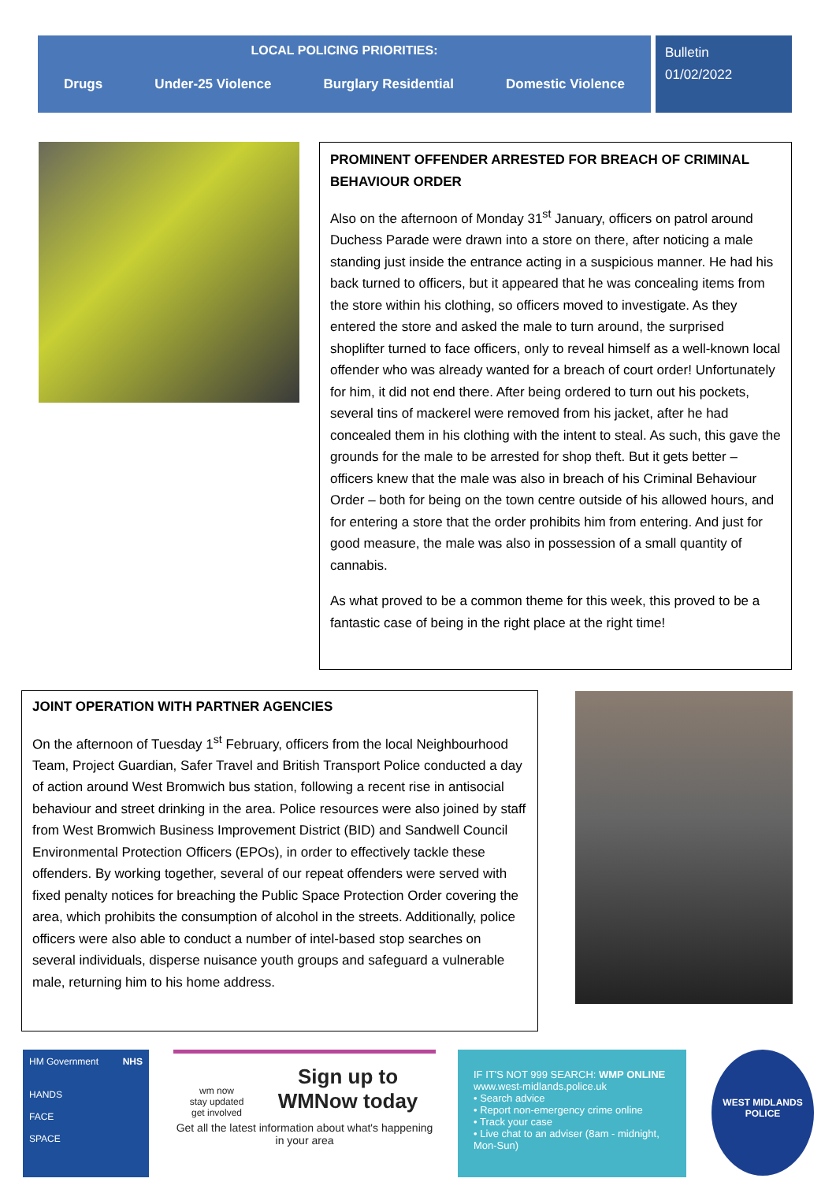LOCAL POLICING PRIORITIES:
Drugs Under-25 Violence Burglary Residential Domestic Violence
Bulletin
01/02/2022
PROMINENT OFFENDER ARRESTED FOR BREACH OF CRIMINAL BEHAVIOUR ORDER
Also on the afternoon of Monday 31<sup>st</sup> January, officers on patrol around Duchess Parade were drawn into a store on there, after noticing a male standing just inside the entrance acting in a suspicious manner. He had his back turned to officers, but it appeared that he was concealing items from the store within his clothing, so officers moved to investigate. As they entered the store and asked the male to turn around, the surprised shoplifter turned to face officers, only to reveal himself as a well-known local offender who was already wanted for a breach of court order! Unfortunately for him, it did not end there. After being ordered to turn out his pockets, several tins of mackerel were removed from his jacket, after he had concealed them in his clothing with the intent to steal. As such, this gave the grounds for the male to be arrested for shop theft. But it gets better – officers knew that the male was also in breach of his Criminal Behaviour Order – both for being on the town centre outside of his allowed hours, and for entering a store that the order prohibits him from entering. And just for good measure, the male was also in possession of a small quantity of cannabis.
As what proved to be a common theme for this week, this proved to be a fantastic case of being in the right place at the right time!
JOINT OPERATION WITH PARTNER AGENCIES
On the afternoon of Tuesday 1<sup>st</sup> February, officers from the local Neighbourhood Team, Project Guardian, Safer Travel and British Transport Police conducted a day of action around West Bromwich bus station, following a recent rise in antisocial behaviour and street drinking in the area. Police resources were also joined by staff from West Bromwich Business Improvement District (BID) and Sandwell Council Environmental Protection Officers (EPOs), in order to effectively tackle these offenders. By working together, several of our repeat offenders were served with fixed penalty notices for breaching the Public Space Protection Order covering the area, which prohibits the consumption of alcohol in the streets. Additionally, police officers were also able to conduct a number of intel-based stop searches on several individuals, disperse nuisance youth groups and safeguard a vulnerable male, returning him to his home address.
HM Government NHS
HANDS
FACE
SPACE
wm now
stay updated
get involved
Sign up to
WMNow today
Get all the latest information about what's happening in your area
IF IT'S NOT 999 SEARCH: WMP ONLINE
www.west-midlands.police.uk
• Search advice
• Report non-emergency crime online
• Track your case
• Live chat to an adviser (8am - midnight, Mon-Sun)
WEST MIDLANDS POLICE